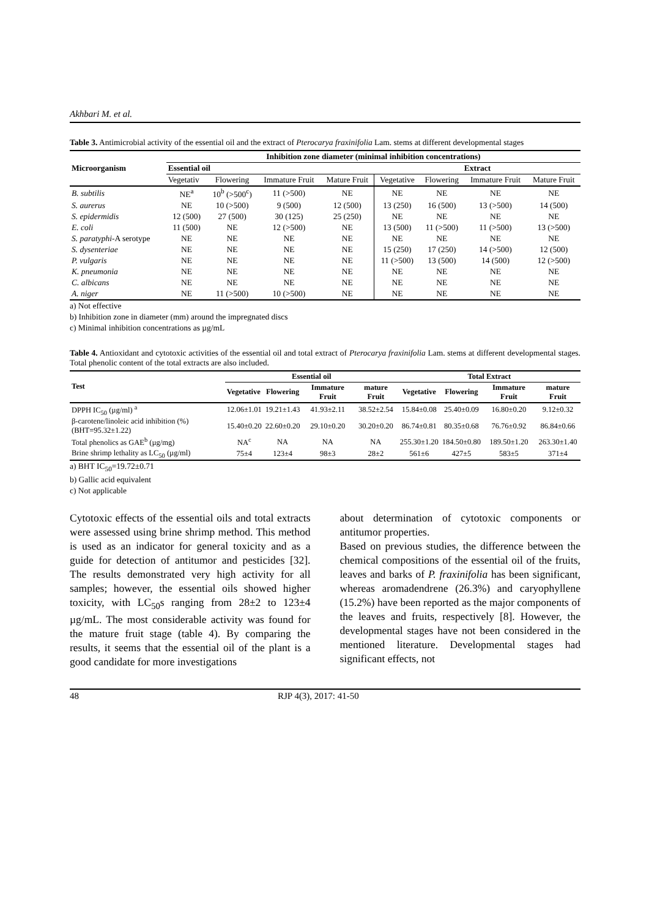Akhbari M. et al.
Table 3. Antimicrobial activity of the essential oil and the extract of Pterocarya fraxinifolia Lam. stems at different developmental stages
| Microorganism | Inhibition zone diameter (minimal inhibition concentrations) | | | | | | | |
| --- | --- | --- | --- | --- | --- | --- | --- | --- |
| | Essential oil | | | | Extract | | | |
| | Vegetativ | Flowering | Immature Fruit | Mature Fruit | Vegetative | Flowering | Immature Fruit | Mature Fruit |
| B. subtilis | NE<sup>a</sup> | 10<sup>b</sup> (>500<sup>c</sup>) | 11 (>500) | NE | NE | NE | NE | NE |
| S. aurerus | NE | 10 (>500) | 9 (500) | 12 (500) | 13 (250) | 16 (500) | 13 (>500) | 14 (500) |
| S. epidermidis | 12 (500) | 27 (500) | 30 (125) | 25 (250) | NE | NE | NE | NE |
| E. coli | 11 (500) | NE | 12 (>500) | NE | 13 (500) | 11 (>500) | 11 (>500) | 13 (>500) |
| S. paratyphi -A serotype | NE | NE | NE | NE | NE | NE | NE | NE |
| S. dysenteriae | NE | NE | NE | NE | 15 (250) | 17 (250) | 14 (>500) | 12 (500) |
| P. vulgaris | NE | NE | NE | NE | 11 (>500) | 13 (500) | 14 (500) | 12 (>500) |
| K. pneumonia | NE | NE | NE | NE | NE | NE | NE | NE |
| C. albicans | NE | NE | NE | NE | NE | NE | NE | NE |
| A. niger | NE | 11 (>500) | 10 (>500) | NE | NE | NE | NE | NE |
a) Not effective
b) Inhibition zone in diameter (mm) around the impregnated discs
c) Minimal inhibition concentrations as µg/mL
Table 4. Antioxidant and cytotoxic activities of the essential oil and total extract of Pterocarya fraxinifolia Lam. stems at different developmental stages. Total phenolic content of the total extracts are also included.
| Test | Essential oil | | | | Total Extract | | | |
| --- | --- | --- | --- | --- | --- | --- | --- | --- |
| | Vegetative | Flowering | Immature Fruit | mature Fruit | Vegetative | Flowering | Immature Fruit | mature Fruit |
| DPPH IC<sub>50</sub> (µg/ml) <sup>a</sup> | 12.06±1.01 | 19.21±1.43 | 41.93±2.11 | 38.52±2.54 | 15.84±0.08 | 25.40±0.09 | 16.80±0.20 | 9.12±0.32 |
| β-carotene/linoleic acid inhibition (%) (BHT=95.32±1.22) | 15.40±0.20 | 22.60±0.20 | 29.10±0.20 | 30.20±0.20 | 86.74±0.81 | 80.35±0.68 | 76.76±0.92 | 86.84±0.66 |
| Total phenolics as GAE<sup>b</sup> (µg/mg) | NA<sup>c</sup> | NA | NA | NA | 255.30±1.20 | 184.50±0.80 | 189.50±1.20 | 263.30±1.40 |
| Brine shrimp lethality as LC<sub>50</sub> (µg/ml) | 75±4 | 123±4 | 98±3 | 28±2 | 561±6 | 427±5 | 583±5 | 371±4 |
a) BHT IC<sub>50</sub>=19.72±0.71
b) Gallic acid equivalent
c) Not applicable
Cytotoxic effects of the essential oils and total extracts were assessed using brine shrimp method. This method is used as an indicator for general toxicity and as a guide for detection of antitumor and pesticides [32]. The results demonstrated very high activity for all samples; however, the essential oils showed higher toxicity, with LC<sub>50</sub>s ranging from 28±2 to 123±4 µg/mL. The most considerable activity was found for the mature fruit stage (table 4). By comparing the results, it seems that the essential oil of the plant is a good candidate for more investigations
about determination of cytotoxic components or antitumor properties.
Based on previous studies, the difference between the chemical compositions of the essential oil of the fruits, leaves and barks of P. fraxinifolia has been significant, whereas aromadendrene (26.3%) and caryophyllene (15.2%) have been reported as the major components of the leaves and fruits, respectively [8]. However, the developmental stages have not been considered in the mentioned literature. Developmental stages had significant effects, not
48 RJP 4(3), 2017: 41-50